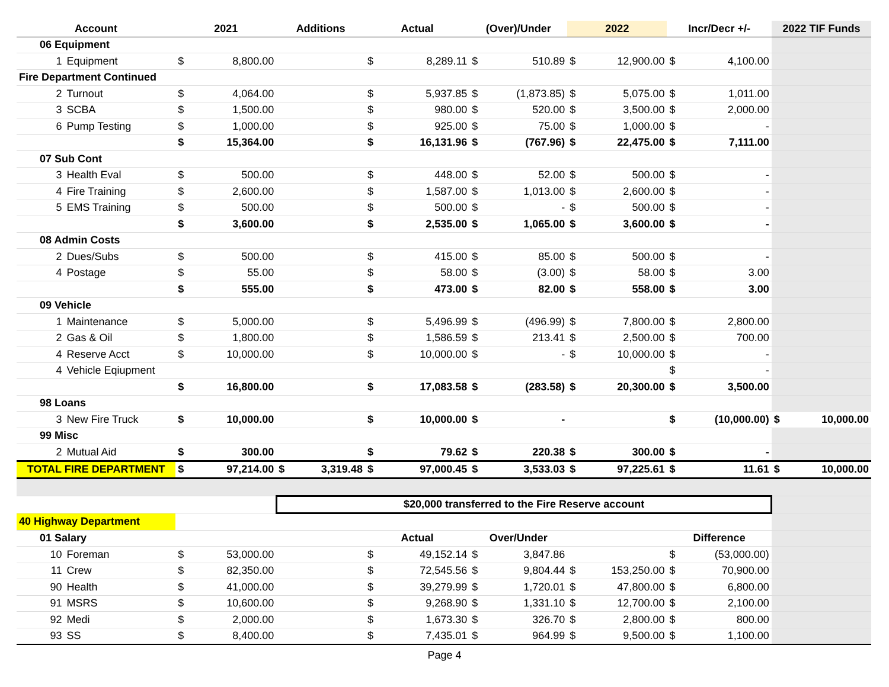| Account | | | 2021 | Additions | Actual | (Over)/Under | 2022 | Incr/Decr +/- | 2022 TIF Funds |
| --- | --- | --- | --- | --- | --- | --- | --- | --- | --- |
| | 06 Equipment | | | | | | | | |
| | 1 | Equipment | $ 8,800.00 | | $ 8,289.11 | $ 510.89 | $ 12,900.00 | $ 4,100.00 | |
| Fire Department Continued | | | | | | | | | |
| | 2 | Turnout | $ 4,064.00 | | $ 5,937.85 | $ (1,873.85) | $ 5,075.00 | $ 1,011.00 | |
| | 3 | SCBA | $ 1,500.00 | | $ 980.00 | $ 520.00 | $ 3,500.00 | $ 2,000.00 | |
| | 6 | Pump Testing | $ 1,000.00 | | $ 925.00 | $ 75.00 | $ 1,000.00 | $ - | |
| | | | $ 15,364.00 | | $ 16,131.96 | $ (767.96) | $ 22,475.00 | $ 7,111.00 | |
| | 07 Sub Cont | | | | | | | | |
| | 3 | Health Eval | $ 500.00 | | $ 448.00 | $ 52.00 | $ 500.00 | $ - | |
| | 4 | Fire Training | $ 2,600.00 | | $ 1,587.00 | $ 1,013.00 | $ 2,600.00 | $ - | |
| | 5 | EMS Training | $ 500.00 | | $ 500.00 | $ - | $ 500.00 | $ - | |
| | | | $ 3,600.00 | | $ 2,535.00 | $ 1,065.00 | $ 3,600.00 | $ - | |
| | 08 Admin Costs | | | | | | | | |
| | 2 | Dues/Subs | $ 500.00 | | $ 415.00 | $ 85.00 | $ 500.00 | $ - | |
| | 4 | Postage | $ 55.00 | | $ 58.00 | $ (3.00) | $ 58.00 | $ 3.00 | |
| | | | $ 555.00 | | $ 473.00 | $ 82.00 | $ 558.00 | $ 3.00 | |
| | 09 Vehicle | | | | | | | | |
| | 1 | Maintenance | $ 5,000.00 | | $ 5,496.99 | $ (496.99) | $ 7,800.00 | $ 2,800.00 | |
| | 2 | Gas & Oil | $ 1,800.00 | | $ 1,586.59 | $ 213.41 | $ 2,500.00 | $ 700.00 | |
| | 4 | Reserve Acct | $ 10,000.00 | | $ 10,000.00 | $ - | $ 10,000.00 | $ - | |
| | 4 | Vehicle Eqiupment | | | | | | $ - | |
| | | | $ 16,800.00 | | $ 17,083.58 | $ (283.58) | $ 20,300.00 | $ 3,500.00 | |
| | 98 Loans | | | | | | | | |
| | 3 | New Fire Truck | $ 10,000.00 | | $ 10,000.00 | $ - | | $ (10,000.00) | $ 10,000.00 |
| | 99 Misc | | | | | | | | |
| | 2 | Mutual Aid | $ 300.00 | | $ 79.62 | $ 220.38 | $ 300.00 | $ - | |
| TOTAL FIRE DEPARTMENT | | | $ 97,214.00 | $ 3,319.48 | $ 97,000.45 | $ 3,533.03 | $ 97,225.61 | $ 11.61 | $ 10,000.00 |
| | | | | $20,000 transferred to the Fire Reserve account | | | | | |
| 40 Highway Department | | | | | | | | | |
| | 01 Salary | | | | Actual | Over/Under | | Difference | |
| | 10 | Foreman | $ 53,000.00 | | $ 49,152.14 | $ 3,847.86 | | $ (53,000.00) | |
| | 11 | Crew | $ 82,350.00 | | $ 72,545.56 | $ 9,804.44 | $ 153,250.00 | $ 70,900.00 | |
| | 90 | Health | $ 41,000.00 | | $ 39,279.99 | $ 1,720.01 | $ 47,800.00 | $ 6,800.00 | |
| | 91 | MSRS | $ 10,600.00 | | $ 9,268.90 | $ 1,331.10 | $ 12,700.00 | $ 2,100.00 | |
| | 92 | Medi | $ 2,000.00 | | $ 1,673.30 | $ 326.70 | $ 2,800.00 | $ 800.00 | |
| | 93 | SS | $ 8,400.00 | | $ 7,435.01 | $ 964.99 | $ 9,500.00 | $ 1,100.00 | |
Page 4